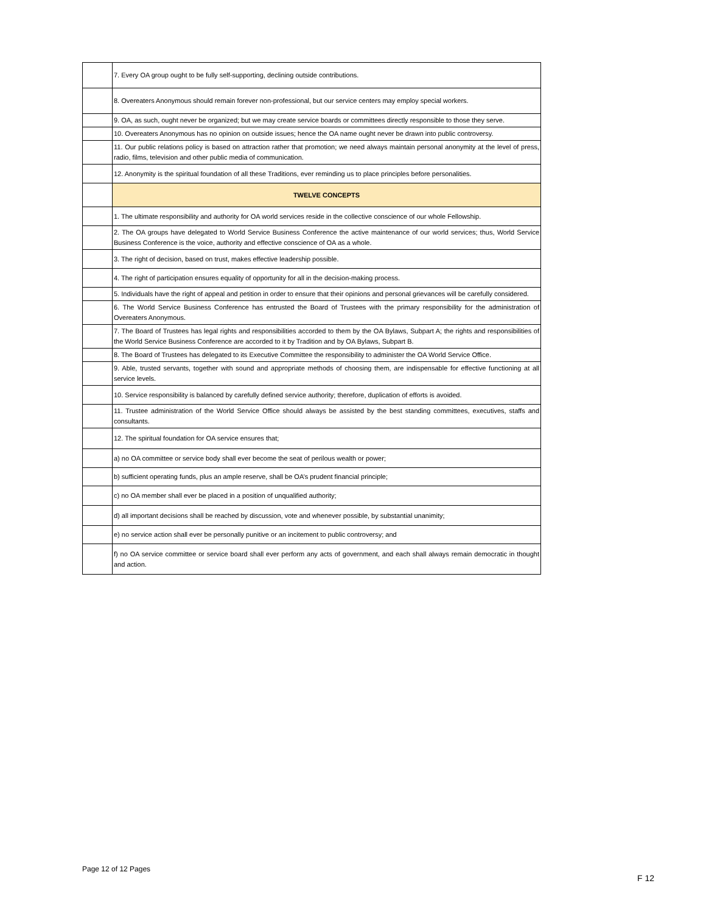| | 7. Every OA group ought to be fully self-supporting, declining outside contributions. |
| | 8. Overeaters Anonymous should remain forever non-professional, but our service centers may employ special workers. |
| | 9. OA, as such, ought never be organized; but we may create service boards or committees directly responsible to those they serve. |
| | 10. Overeaters Anonymous has no opinion on outside issues; hence the OA name ought never be drawn into public controversy. |
| | 11. Our public relations policy is based on attraction rather that promotion; we need always maintain personal anonymity at the level of press, radio, films, television and other public media of communication. |
| | 12. Anonymity is the spiritual foundation of all these Traditions, ever reminding us to place principles before personalities. |
| | TWELVE CONCEPTS |
| | 1. The ultimate responsibility and authority for OA world services reside in the collective conscience of our whole Fellowship. |
| | 2. The OA groups have delegated to World Service Business Conference the active maintenance of our world services; thus, World Service Business Conference is the voice, authority and effective conscience of OA as a whole. |
| | 3. The right of decision, based on trust, makes effective leadership possible. |
| | 4. The right of participation ensures equality of opportunity for all in the decision-making process. |
| | 5. Individuals have the right of appeal and petition in order to ensure that their opinions and personal grievances will be carefully considered. |
| | 6. The World Service Business Conference has entrusted the Board of Trustees with the primary responsibility for the administration of Overeaters Anonymous. |
| | 7. The Board of Trustees has legal rights and responsibilities accorded to them by the OA Bylaws, Subpart A; the rights and responsibilities of the World Service Business Conference are accorded to it by Tradition and by OA Bylaws, Subpart B. |
| | 8. The Board of Trustees has delegated to its Executive Committee the responsibility to administer the OA World Service Office. |
| | 9. Able, trusted servants, together with sound and appropriate methods of choosing them, are indispensable for effective functioning at all service levels. |
| | 10. Service responsibility is balanced by carefully defined service authority; therefore, duplication of efforts is avoided. |
| | 11. Trustee administration of the World Service Office should always be assisted by the best standing committees, executives, staffs and consultants. |
| | 12. The spiritual foundation for OA service ensures that; |
| | a) no OA committee or service body shall ever become the seat of perilous wealth or power; |
| | b) sufficient operating funds, plus an ample reserve, shall be OA’s prudent financial principle; |
| | c) no OA member shall ever be placed in a position of unqualified authority; |
| | d) all important decisions shall be reached by discussion, vote and whenever possible, by substantial unanimity; |
| | e) no service action shall ever be personally punitive or an incitement to public controversy; and |
| | f) no OA service committee or service board shall ever perform any acts of government, and each shall always remain democratic in thought and action. |
Page 12 of 12 Pages
F 12